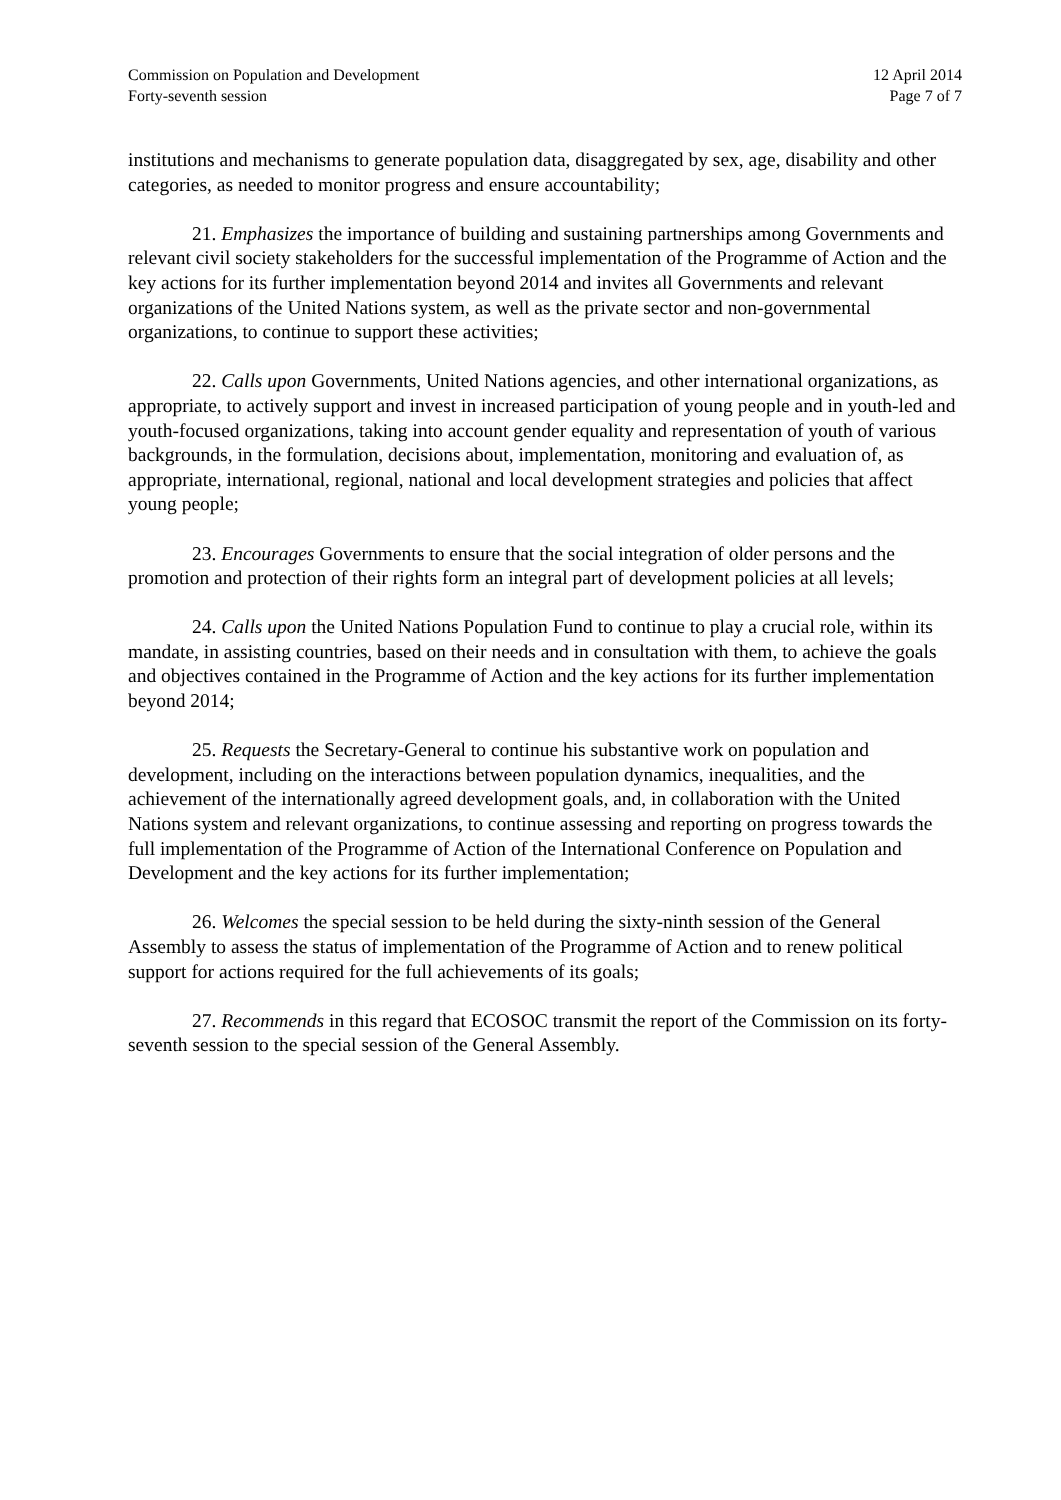Commission on Population and Development
Forty-seventh session
12 April 2014
Page 7 of 7
institutions and mechanisms to generate population data, disaggregated by sex, age, disability and other categories, as needed to monitor progress and ensure accountability;
21. Emphasizes the importance of building and sustaining partnerships among Governments and relevant civil society stakeholders for the successful implementation of the Programme of Action and the key actions for its further implementation beyond 2014 and invites all Governments and relevant organizations of the United Nations system, as well as the private sector and non-governmental organizations, to continue to support these activities;
22. Calls upon Governments, United Nations agencies, and other international organizations, as appropriate, to actively support and invest in increased participation of young people and in youth-led and youth-focused organizations, taking into account gender equality and representation of youth of various backgrounds, in the formulation, decisions about, implementation, monitoring and evaluation of, as appropriate, international, regional, national and local development strategies and policies that affect young people;
23. Encourages Governments to ensure that the social integration of older persons and the promotion and protection of their rights form an integral part of development policies at all levels;
24. Calls upon the United Nations Population Fund to continue to play a crucial role, within its mandate, in assisting countries, based on their needs and in consultation with them, to achieve the goals and objectives contained in the Programme of Action and the key actions for its further implementation beyond 2014;
25. Requests the Secretary-General to continue his substantive work on population and development, including on the interactions between population dynamics, inequalities, and the achievement of the internationally agreed development goals, and, in collaboration with the United Nations system and relevant organizations, to continue assessing and reporting on progress towards the full implementation of the Programme of Action of the International Conference on Population and Development and the key actions for its further implementation;
26. Welcomes the special session to be held during the sixty-ninth session of the General Assembly to assess the status of implementation of the Programme of Action and to renew political support for actions required for the full achievements of its goals;
27. Recommends in this regard that ECOSOC transmit the report of the Commission on its forty-seventh session to the special session of the General Assembly.